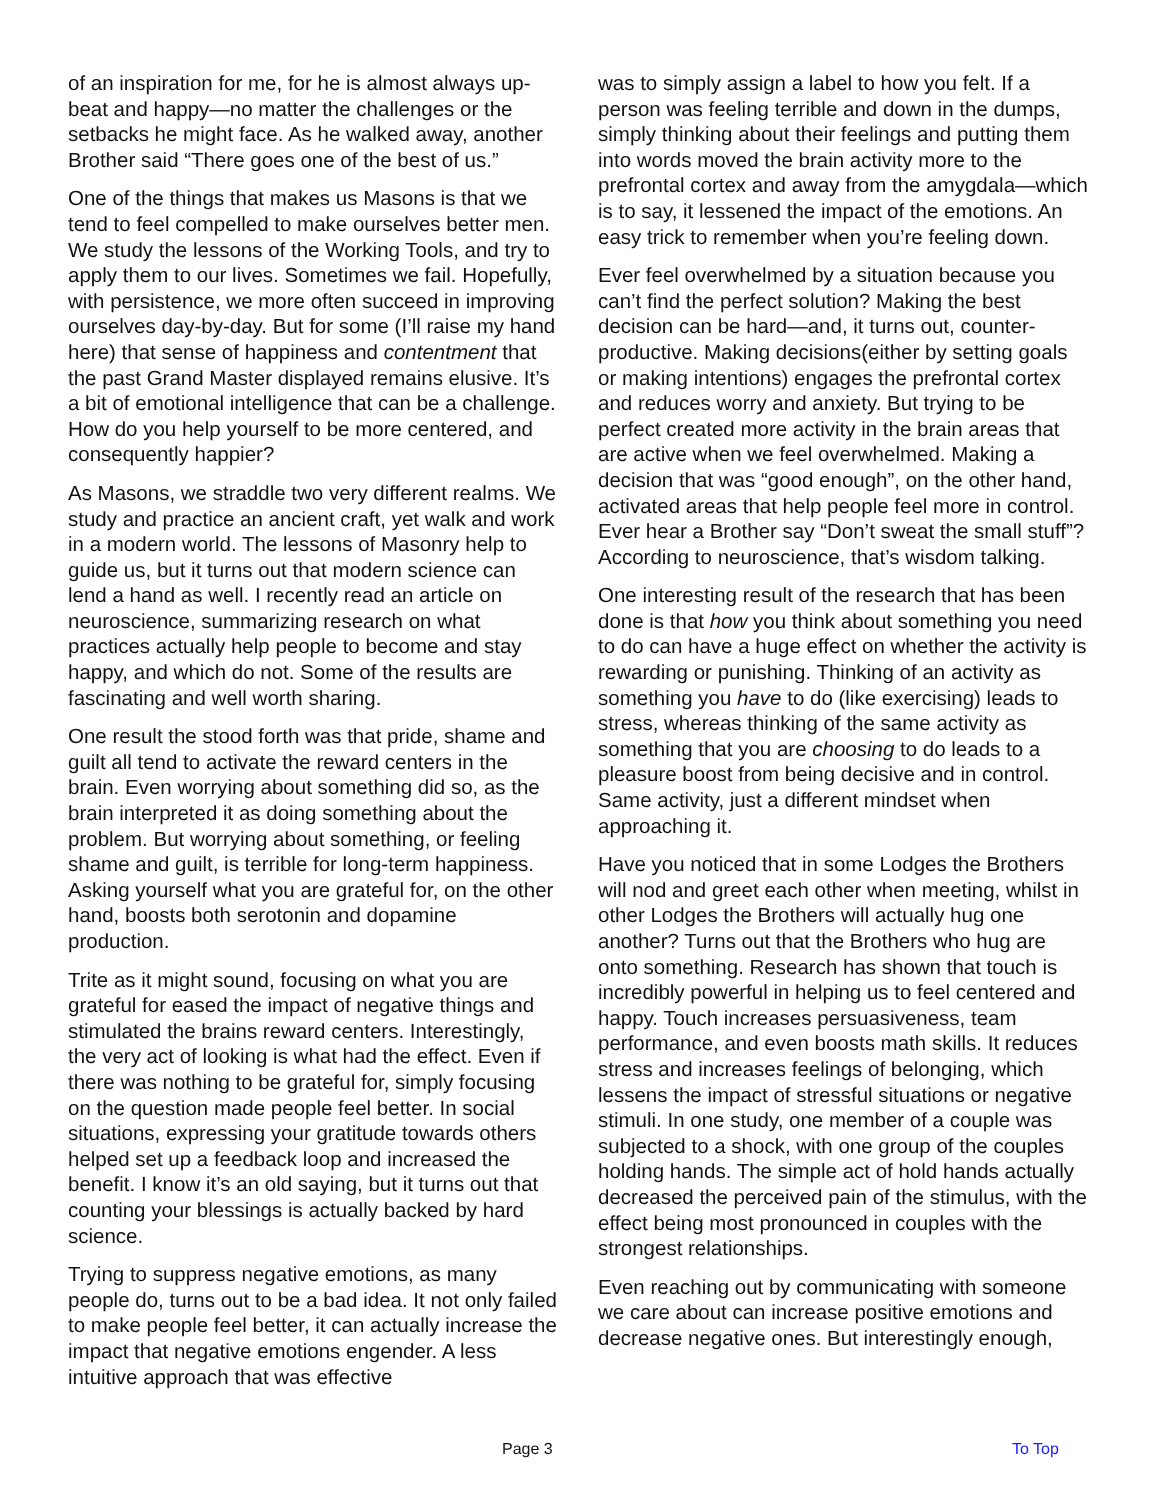of an inspiration for me, for he is almost always up-beat and happy—no matter the challenges or the setbacks he might face. As he walked away, another Brother said “There goes one of the best of us.”
One of the things that makes us Masons is that we tend to feel compelled to make ourselves better men. We study the lessons of the Working Tools, and try to apply them to our lives. Sometimes we fail. Hopefully, with persistence, we more often succeed in improving ourselves day-by-day. But for some (I’ll raise my hand here) that sense of happiness and contentment that the past Grand Master displayed remains elusive. It’s a bit of emotional intelligence that can be a challenge. How do you help yourself to be more centered, and consequently happier?
As Masons, we straddle two very different realms. We study and practice an ancient craft, yet walk and work in a modern world. The lessons of Masonry help to guide us, but it turns out that modern science can lend a hand as well. I recently read an article on neuroscience, summarizing research on what practices actually help people to become and stay happy, and which do not. Some of the results are fascinating and well worth sharing.
One result the stood forth was that pride, shame and guilt all tend to activate the reward centers in the brain. Even worrying about something did so, as the brain interpreted it as doing something about the problem. But worrying about something, or feeling shame and guilt, is terrible for long-term happiness. Asking yourself what you are grateful for, on the other hand, boosts both serotonin and dopamine production.
Trite as it might sound, focusing on what you are grateful for eased the impact of negative things and stimulated the brains reward centers. Interestingly, the very act of looking is what had the effect. Even if there was nothing to be grateful for, simply focusing on the question made people feel better. In social situations, expressing your gratitude towards others helped set up a feedback loop and increased the benefit. I know it’s an old saying, but it turns out that counting your blessings is actually backed by hard science.
Trying to suppress negative emotions, as many people do, turns out to be a bad idea. It not only failed to make people feel better, it can actually increase the impact that negative emotions engender. A less intuitive approach that was effective
was to simply assign a label to how you felt. If a person was feeling terrible and down in the dumps, simply thinking about their feelings and putting them into words moved the brain activity more to the prefrontal cortex and away from the amygdala—which is to say, it lessened the impact of the emotions. An easy trick to remember when you’re feeling down.
Ever feel overwhelmed by a situation because you can’t find the perfect solution? Making the best decision can be hard—and, it turns out, counter-productive. Making decisions(either by setting goals or making intentions) engages the prefrontal cortex and reduces worry and anxiety. But trying to be perfect created more activity in the brain areas that are active when we feel overwhelmed. Making a decision that was “good enough”, on the other hand, activated areas that help people feel more in control. Ever hear a Brother say “Don’t sweat the small stuff”? According to neuroscience, that’s wisdom talking.
One interesting result of the research that has been done is that how you think about something you need to do can have a huge effect on whether the activity is rewarding or punishing. Thinking of an activity as something you have to do (like exercising) leads to stress, whereas thinking of the same activity as something that you are choosing to do leads to a pleasure boost from being decisive and in control. Same activity, just a different mindset when approaching it.
Have you noticed that in some Lodges the Brothers will nod and greet each other when meeting, whilst in other Lodges the Brothers will actually hug one another? Turns out that the Brothers who hug are onto something. Research has shown that touch is incredibly powerful in helping us to feel centered and happy. Touch increases persuasiveness, team performance, and even boosts math skills. It reduces stress and increases feelings of belonging, which lessens the impact of stressful situations or negative stimuli. In one study, one member of a couple was subjected to a shock, with one group of the couples holding hands. The simple act of hold hands actually decreased the perceived pain of the stimulus, with the effect being most pronounced in couples with the strongest relationships.
Even reaching out by communicating with someone we care about can increase positive emotions and decrease negative ones. But interestingly enough,
Page 3 To Top